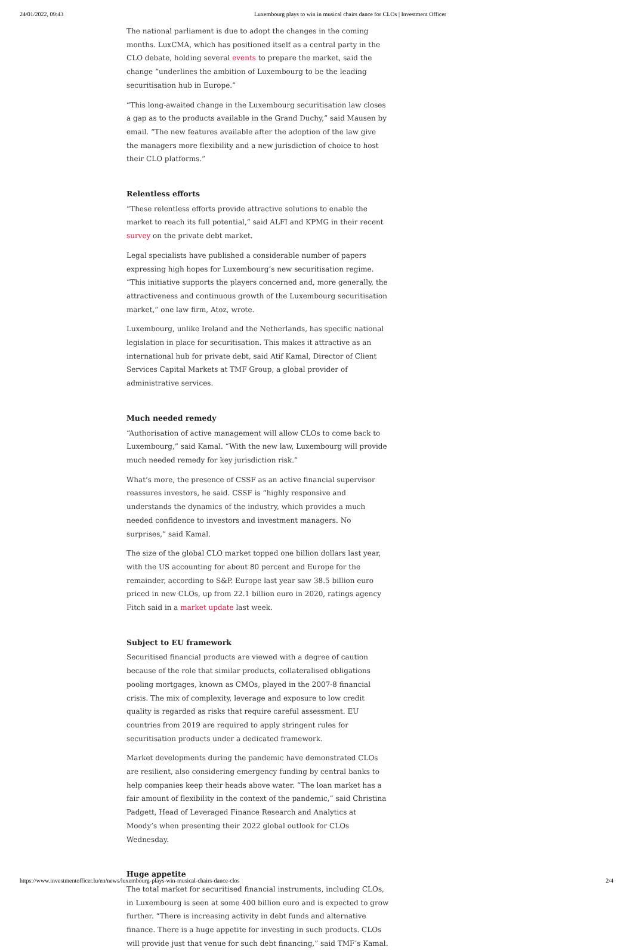24/01/2022, 09:43 Luxembourg plays to win in musical chairs dance for CLOs | Investment Officer
The national parliament is due to adopt the changes in the coming months. LuxCMA, which has positioned itself as a central party in the CLO debate, holding several events to prepare the market, said the change “underlines the ambition of Luxembourg to be the leading securitisation hub in Europe.”
“This long-awaited change in the Luxembourg securitisation law closes a gap as to the products available in the Grand Duchy,” said Mausen by email. “The new features available after the adoption of the law give the managers more flexibility and a new jurisdiction of choice to host their CLO platforms.”
Relentless efforts
“These relentless efforts provide attractive solutions to enable the market to reach its full potential,” said ALFI and KPMG in their recent survey on the private debt market.
Legal specialists have published a considerable number of papers expressing high hopes for Luxembourg’s new securitisation regime. “This initiative supports the players concerned and, more generally, the attractiveness and continuous growth of the Luxembourg securitisation market,” one law firm, Atoz, wrote.
Luxembourg, unlike Ireland and the Netherlands, has specific national legislation in place for securitisation. This makes it attractive as an international hub for private debt, said Atif Kamal, Director of Client Services Capital Markets at TMF Group, a global provider of administrative services.
Much needed remedy
“Authorisation of active management will allow CLOs to come back to Luxembourg,” said Kamal. “With the new law, Luxembourg will provide much needed remedy for key jurisdiction risk.”
What’s more, the presence of CSSF as an active financial supervisor reassures investors, he said. CSSF is “highly responsive and understands the dynamics of the industry, which provides a much needed confidence to investors and investment managers. No surprises,” said Kamal.
The size of the global CLO market topped one billion dollars last year, with the US accounting for about 80 percent and Europe for the remainder, according to S&P. Europe last year saw 38.5 billion euro priced in new CLOs, up from 22.1 billion euro in 2020, ratings agency Fitch said in a market update last week.
Subject to EU framework
Securitised financial products are viewed with a degree of caution because of the role that similar products, collateralised obligations pooling mortgages, known as CMOs, played in the 2007-8 financial crisis. The mix of complexity, leverage and exposure to low credit quality is regarded as risks that require careful assessment. EU countries from 2019 are required to apply stringent rules for securitisation products under a dedicated framework.
Market developments during the pandemic have demonstrated CLOs are resilient, also considering emergency funding by central banks to help companies keep their heads above water. “The loan market has a fair amount of flexibility in the context of the pandemic,” said Christina Padgett, Head of Leveraged Finance Research and Analytics at Moody’s when presenting their 2022 global outlook for CLOs Wednesday.
Huge appetite
The total market for securitised financial instruments, including CLOs, in Luxembourg is seen at some 400 billion euro and is expected to grow further. “There is increasing activity in debt funds and alternative finance. There is a huge appetite for investing in such products. CLOs will provide just that venue for such debt financing,” said TMF’s Kamal.
https://www.investmentofficer.lu/en/news/luxembourg-plays-win-musical-chairs-dance-clos 2/4